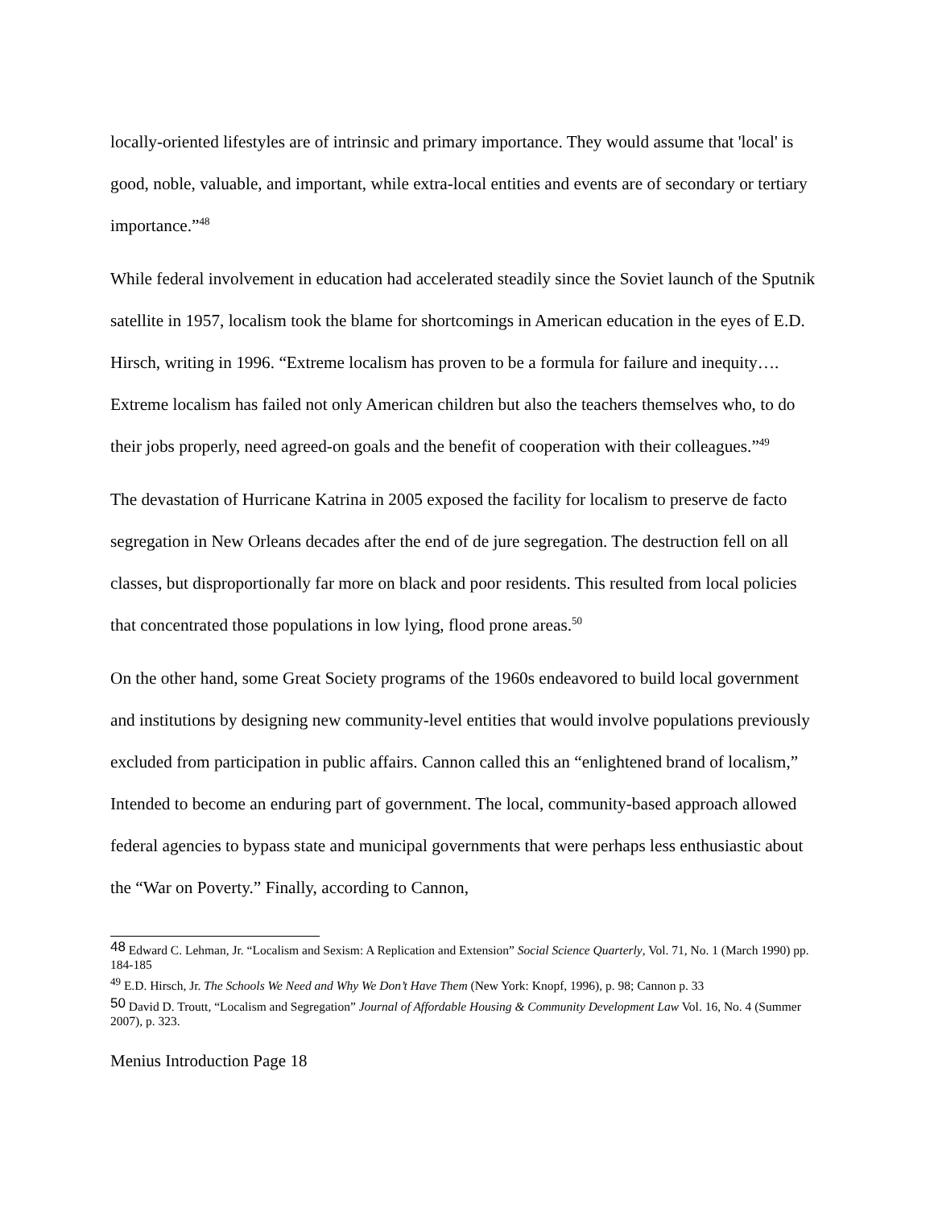locally-oriented lifestyles are of intrinsic and primary importance. They would assume that 'local' is good, noble, valuable, and important, while extra-local entities and events are of secondary or tertiary importance.”<sup>48</sup>
While federal involvement in education had accelerated steadily since the Soviet launch of the Sputnik satellite in 1957, localism took the blame for shortcomings in American education in the eyes of E.D. Hirsch, writing in 1996. “Extreme localism has proven to be a formula for failure and inequity…. Extreme localism has failed not only American children but also the teachers themselves who, to do their jobs properly, need agreed-on goals and the benefit of cooperation with their colleagues.”<sup>49</sup>
The devastation of Hurricane Katrina in 2005 exposed the facility for localism to preserve de facto segregation in New Orleans decades after the end of de jure segregation. The destruction fell on all classes, but disproportionally far more on black and poor residents. This resulted from local policies that concentrated those populations in low lying, flood prone areas.<sup>50</sup>
On the other hand, some Great Society programs of the 1960s endeavored to build local government and institutions by designing new community-level entities that would involve populations previously excluded from participation in public affairs. Cannon called this an “enlightened brand of localism,” Intended to become an enduring part of government. The local, community-based approach allowed federal agencies to bypass state and municipal governments that were perhaps less enthusiastic about the “War on Poverty.” Finally, according to Cannon,
<sup>48</sup> Edward C. Lehman, Jr. “Localism and Sexism: A Replication and Extension” Social Science Quarterly, Vol. 71, No. 1 (March 1990) pp. 184-185
<sup>49</sup> E.D. Hirsch, Jr. The Schools We Need and Why We Don’t Have Them (New York: Knopf, 1996), p. 98; Cannon p. 33
<sup>50</sup> David D. Troutt, “Localism and Segregation” Journal of Affordable Housing & Community Development Law Vol. 16, No. 4 (Summer 2007), p. 323.
Menius Introduction Page 18